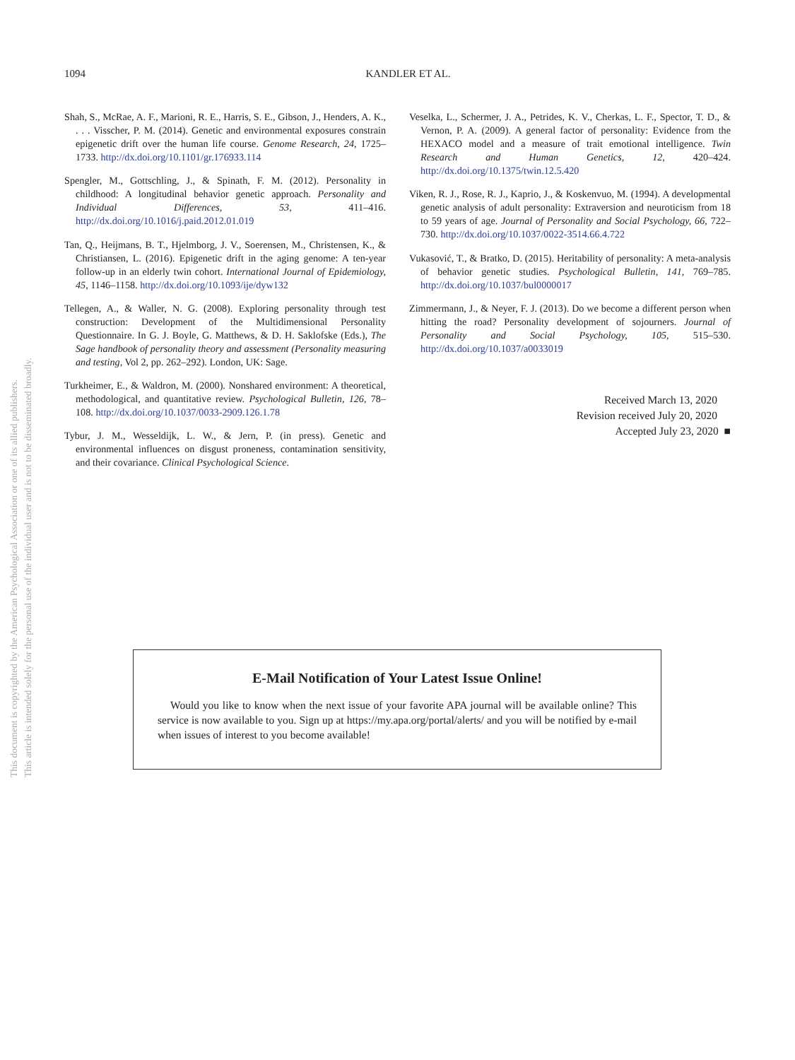This document is copyrighted by the American Psychological Association or one of its allied publishers.
This article is intended solely for the personal use of the individual user and is not to be disseminated broadly.
1094
KANDLER ET AL.
Shah, S., McRae, A. F., Marioni, R. E., Harris, S. E., Gibson, J., Henders, A. K., . . . Visscher, P. M. (2014). Genetic and environmental exposures constrain epigenetic drift over the human life course. Genome Research, 24, 1725–1733. http://dx.doi.org/10.1101/gr.176933.114
Spengler, M., Gottschling, J., & Spinath, F. M. (2012). Personality in childhood: A longitudinal behavior genetic approach. Personality and Individual Differences, 53, 411–416. http://dx.doi.org/10.1016/j.paid.2012.01.019
Tan, Q., Heijmans, B. T., Hjelmborg, J. V., Soerensen, M., Christensen, K., & Christiansen, L. (2016). Epigenetic drift in the aging genome: A ten-year follow-up in an elderly twin cohort. International Journal of Epidemiology, 45, 1146–1158. http://dx.doi.org/10.1093/ije/dyw132
Tellegen, A., & Waller, N. G. (2008). Exploring personality through test construction: Development of the Multidimensional Personality Questionnaire. In G. J. Boyle, G. Matthews, & D. H. Saklofske (Eds.), The Sage handbook of personality theory and assessment (Personality measuring and testing, Vol 2, pp. 262–292). London, UK: Sage.
Turkheimer, E., & Waldron, M. (2000). Nonshared environment: A theoretical, methodological, and quantitative review. Psychological Bulletin, 126, 78–108. http://dx.doi.org/10.1037/0033-2909.126.1.78
Tybur, J. M., Wesseldijk, L. W., & Jern, P. (in press). Genetic and environmental influences on disgust proneness, contamination sensitivity, and their covariance. Clinical Psychological Science.
Veselka, L., Schermer, J. A., Petrides, K. V., Cherkas, L. F., Spector, T. D., & Vernon, P. A. (2009). A general factor of personality: Evidence from the HEXACO model and a measure of trait emotional intelligence. Twin Research and Human Genetics, 12, 420–424. http://dx.doi.org/10.1375/twin.12.5.420
Viken, R. J., Rose, R. J., Kaprio, J., & Koskenvuo, M. (1994). A developmental genetic analysis of adult personality: Extraversion and neuroticism from 18 to 59 years of age. Journal of Personality and Social Psychology, 66, 722–730. http://dx.doi.org/10.1037/0022-3514.66.4.722
Vukasović, T., & Bratko, D. (2015). Heritability of personality: A meta-analysis of behavior genetic studies. Psychological Bulletin, 141, 769–785. http://dx.doi.org/10.1037/bul0000017
Zimmermann, J., & Neyer, F. J. (2013). Do we become a different person when hitting the road? Personality development of sojourners. Journal of Personality and Social Psychology, 105, 515–530. http://dx.doi.org/10.1037/a0033019
Received March 13, 2020
Revision received July 20, 2020
Accepted July 23, 2020 ■
E-Mail Notification of Your Latest Issue Online!
Would you like to know when the next issue of your favorite APA journal will be available online? This service is now available to you. Sign up at https://my.apa.org/portal/alerts/ and you will be notified by e-mail when issues of interest to you become available!